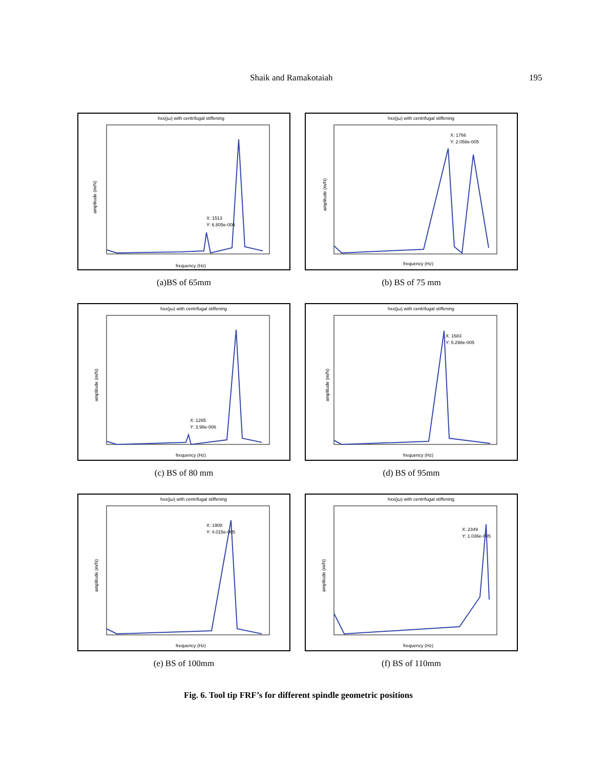Shaik and Ramakotaiah 195
hxx(jω) with centrifugal stiffening
amplitude (m/N)
X: 1513
Y: 6.805e-006
frequency (Hz)
(a)BS of 65mm
hxx(jω) with centrifugal stiffening
amplitude (m/N)
X: 1766
Y: 2.058e-005
frequency (Hz)
(b) BS of 75 mm
hxx(jω) with centrifugal stiffening
amplitude (m/N)
X: 1265
Y: 3.98e-006
frequency (Hz)
(c) BS of 80 mm
hxx(jω) with centrifugal stiffening
amplitude (m/N)
X: 1683
Y: 5.298e-005
frequency (Hz)
(d) BS of 95mm
hxx(jω) with centrifugal stiffening
amplitude (m/N)
X: 1908
Y: 4.015e-005
frequency (Hz)
(e) BS of 100mm
hxx(jω) with centrifugal stiffening
amplitude (m/N)
X: 2349
Y: 1.036e-005
frequency (Hz)
(f) BS of 110mm
Fig. 6. Tool tip FRF’s for different spindle geometric positions